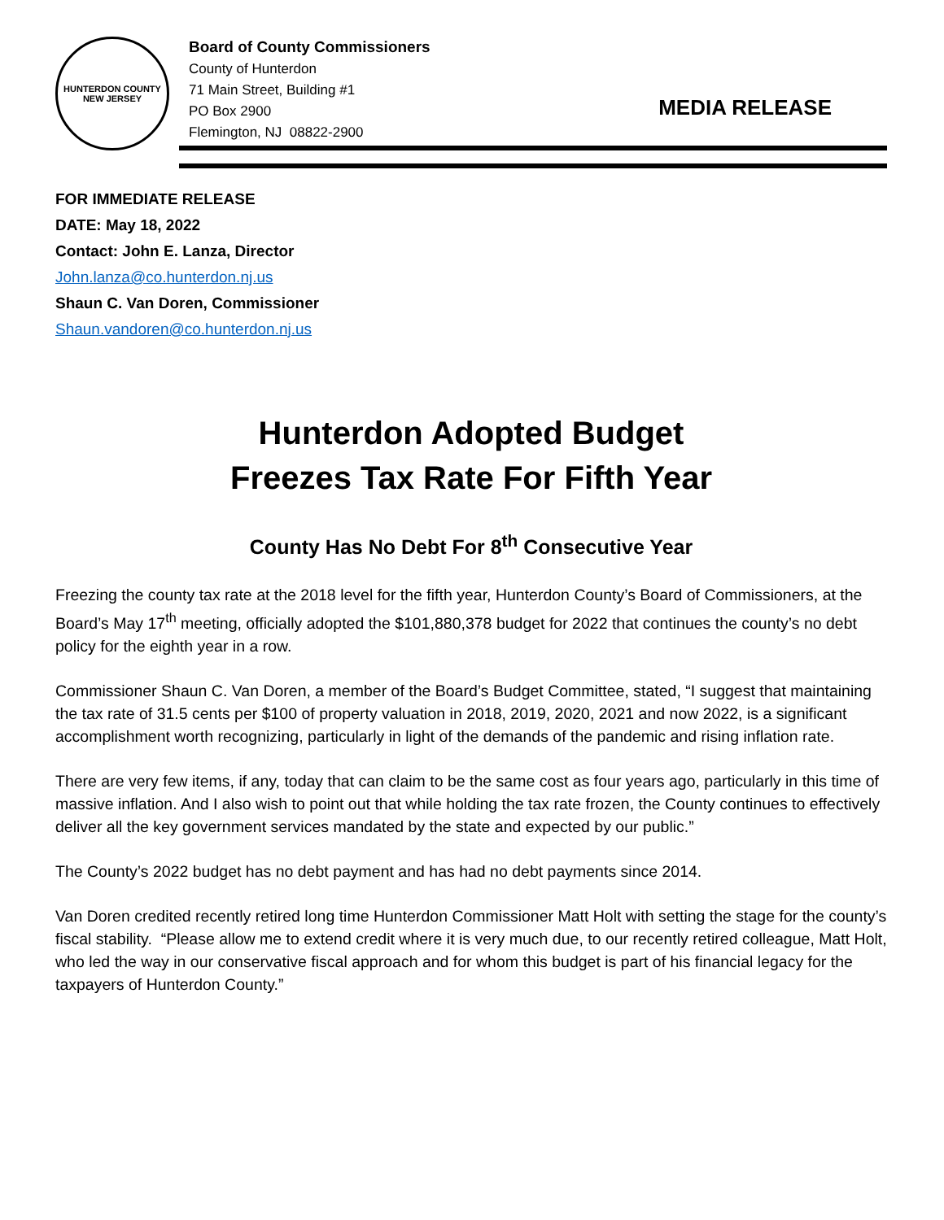HUNTERDON COUNTY
NEW JERSEY
Board of County Commissioners
County of Hunterdon
71 Main Street, Building #1
PO Box 2900
Flemington, NJ 08822-2900
MEDIA RELEASE
FOR IMMEDIATE RELEASE
DATE: May 18, 2022
Contact: John E. Lanza, Director
John.lanza@co.hunterdon.nj.us
Shaun C. Van Doren, Commissioner
Shaun.vandoren@co.hunterdon.nj.us
Hunterdon Adopted Budget
Freezes Tax Rate For Fifth Year
County Has No Debt For 8<sup>th</sup> Consecutive Year
Freezing the county tax rate at the 2018 level for the fifth year, Hunterdon County’s Board of Commissioners, at the Board’s May 17<sup>th</sup> meeting, officially adopted the $101,880,378 budget for 2022 that continues the county’s no debt policy for the eighth year in a row.
Commissioner Shaun C. Van Doren, a member of the Board’s Budget Committee, stated, “I suggest that maintaining the tax rate of 31.5 cents per $100 of property valuation in 2018, 2019, 2020, 2021 and now 2022, is a significant accomplishment worth recognizing, particularly in light of the demands of the pandemic and rising inflation rate.
There are very few items, if any, today that can claim to be the same cost as four years ago, particularly in this time of massive inflation. And I also wish to point out that while holding the tax rate frozen, the County continues to effectively deliver all the key government services mandated by the state and expected by our public.”
The County’s 2022 budget has no debt payment and has had no debt payments since 2014.
Van Doren credited recently retired long time Hunterdon Commissioner Matt Holt with setting the stage for the county’s fiscal stability. “Please allow me to extend credit where it is very much due, to our recently retired colleague, Matt Holt, who led the way in our conservative fiscal approach and for whom this budget is part of his financial legacy for the taxpayers of Hunterdon County.”